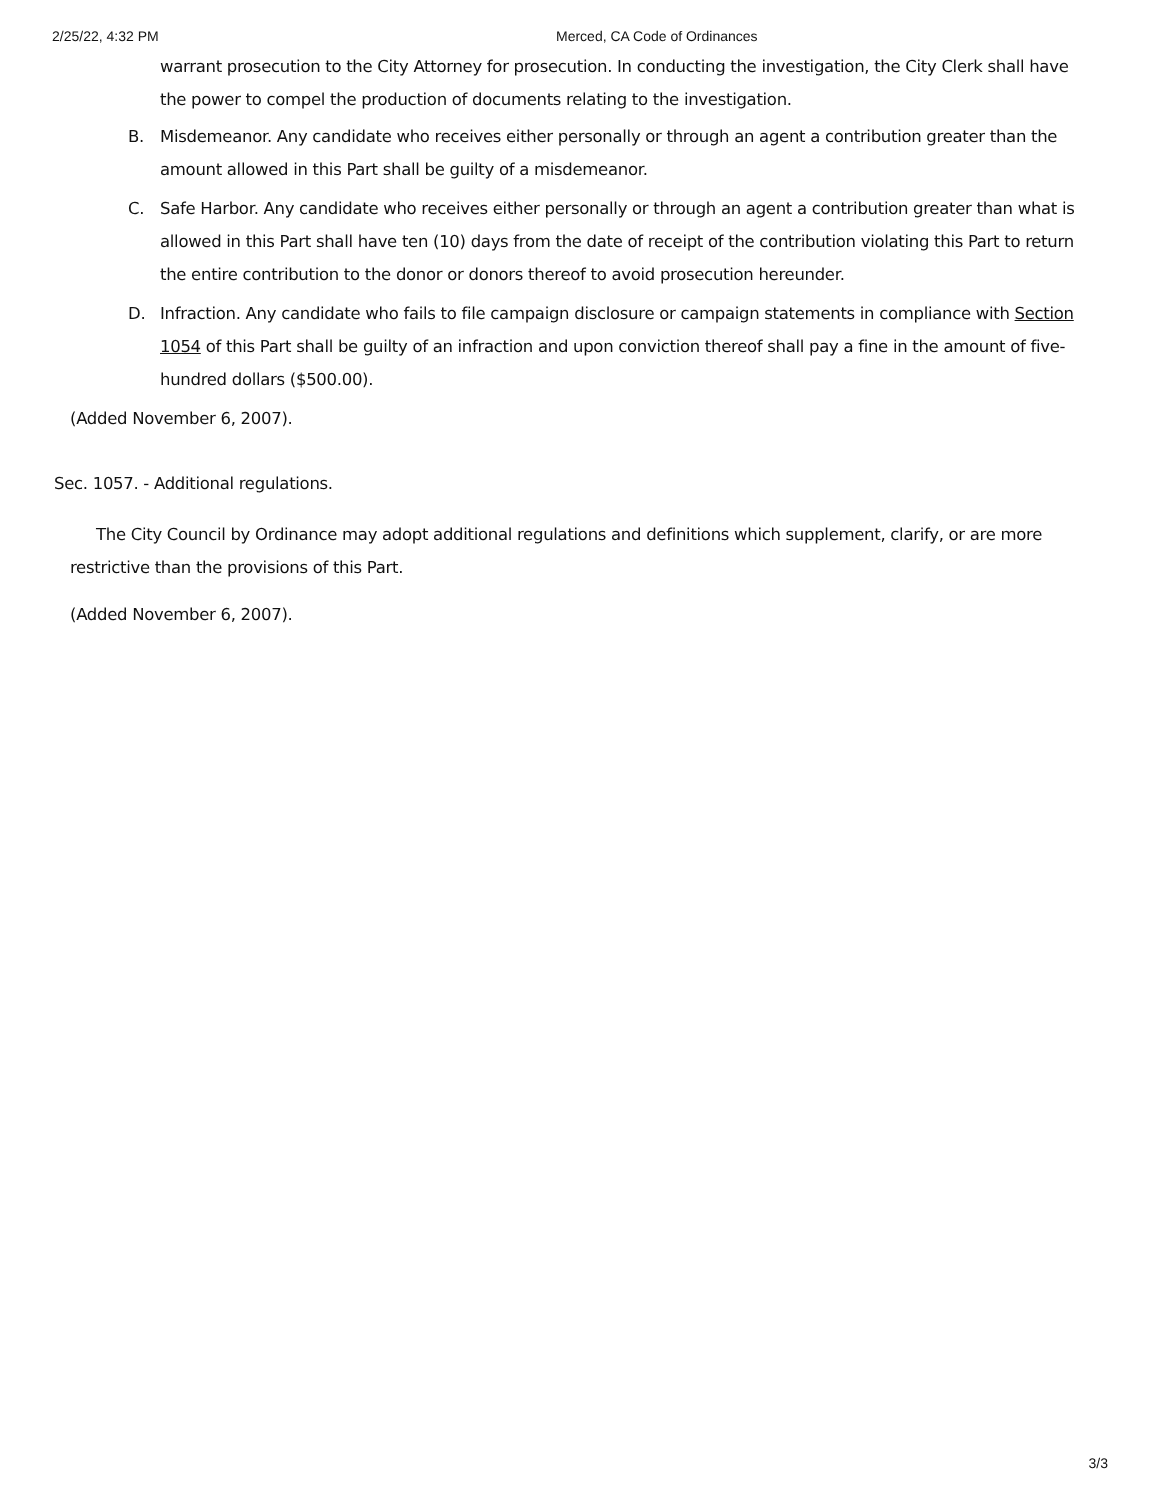2/25/22, 4:32 PM Merced, CA Code of Ordinances
warrant prosecution to the City Attorney for prosecution. In conducting the investigation, the City Clerk shall have the power to compel the production of documents relating to the investigation.
B. Misdemeanor. Any candidate who receives either personally or through an agent a contribution greater than the amount allowed in this Part shall be guilty of a misdemeanor.
C. Safe Harbor. Any candidate who receives either personally or through an agent a contribution greater than what is allowed in this Part shall have ten (10) days from the date of receipt of the contribution violating this Part to return the entire contribution to the donor or donors thereof to avoid prosecution hereunder.
D. Infraction. Any candidate who fails to file campaign disclosure or campaign statements in compliance with Section 1054 of this Part shall be guilty of an infraction and upon conviction thereof shall pay a fine in the amount of five-hundred dollars ($500.00).
(Added November 6, 2007).
Sec. 1057. - Additional regulations.
The City Council by Ordinance may adopt additional regulations and definitions which supplement, clarify, or are more restrictive than the provisions of this Part.
(Added November 6, 2007).
3/3